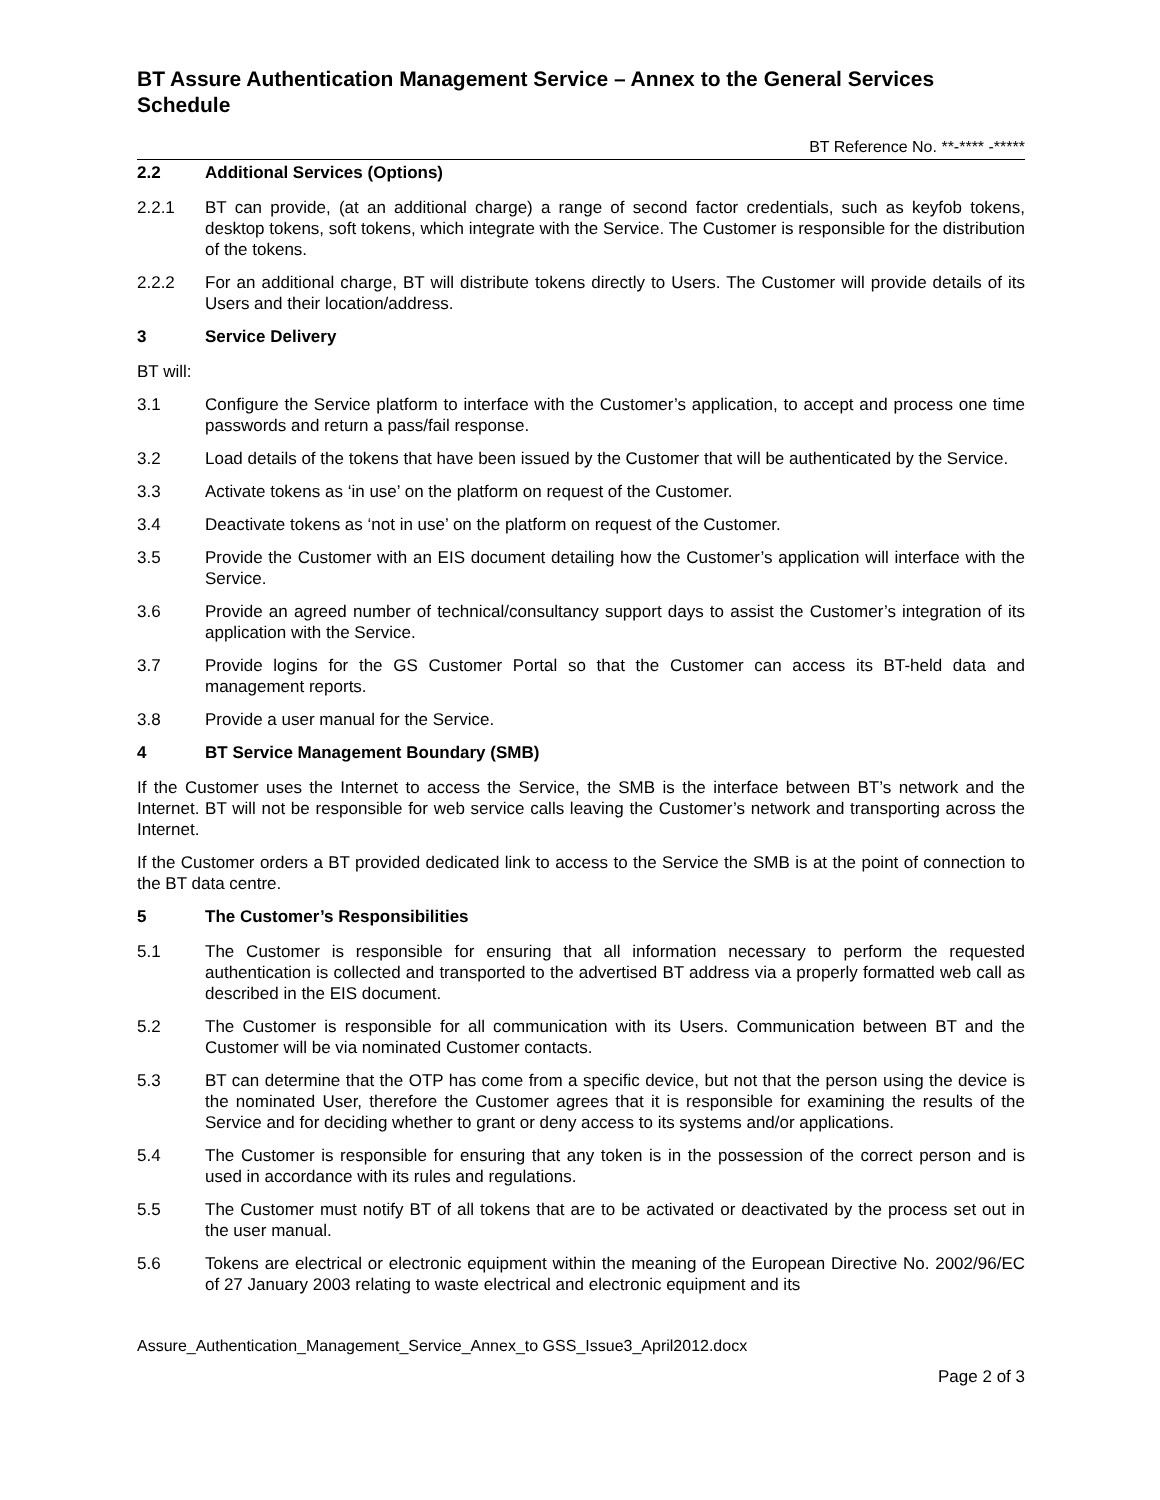BT Assure Authentication Management Service – Annex to the General Services Schedule
BT Reference No. **-**** -*****
2.2 Additional Services (Options)
2.2.1 BT can provide, (at an additional charge) a range of second factor credentials, such as keyfob tokens, desktop tokens, soft tokens, which integrate with the Service. The Customer is responsible for the distribution of the tokens.
2.2.2 For an additional charge, BT will distribute tokens directly to Users. The Customer will provide details of its Users and their location/address.
3 Service Delivery
BT will:
3.1 Configure the Service platform to interface with the Customer’s application, to accept and process one time passwords and return a pass/fail response.
3.2 Load details of the tokens that have been issued by the Customer that will be authenticated by the Service.
3.3 Activate tokens as ‘in use’ on the platform on request of the Customer.
3.4 Deactivate tokens as ‘not in use’ on the platform on request of the Customer.
3.5 Provide the Customer with an EIS document detailing how the Customer’s application will interface with the Service.
3.6 Provide an agreed number of technical/consultancy support days to assist the Customer’s integration of its application with the Service.
3.7 Provide logins for the GS Customer Portal so that the Customer can access its BT-held data and management reports.
3.8 Provide a user manual for the Service.
4 BT Service Management Boundary (SMB)
If the Customer uses the Internet to access the Service, the SMB is the interface between BT’s network and the Internet. BT will not be responsible for web service calls leaving the Customer’s network and transporting across the Internet.
If the Customer orders a BT provided dedicated link to access to the Service the SMB is at the point of connection to the BT data centre.
5 The Customer’s Responsibilities
5.1 The Customer is responsible for ensuring that all information necessary to perform the requested authentication is collected and transported to the advertised BT address via a properly formatted web call as described in the EIS document.
5.2 The Customer is responsible for all communication with its Users. Communication between BT and the Customer will be via nominated Customer contacts.
5.3 BT can determine that the OTP has come from a specific device, but not that the person using the device is the nominated User, therefore the Customer agrees that it is responsible for examining the results of the Service and for deciding whether to grant or deny access to its systems and/or applications.
5.4 The Customer is responsible for ensuring that any token is in the possession of the correct person and is used in accordance with its rules and regulations.
5.5 The Customer must notify BT of all tokens that are to be activated or deactivated by the process set out in the user manual.
5.6 Tokens are electrical or electronic equipment within the meaning of the European Directive No. 2002/96/EC of 27 January 2003 relating to waste electrical and electronic equipment and its
Assure_Authentication_Management_Service_Annex_to GSS_Issue3_April2012.docx
Page 2 of 3